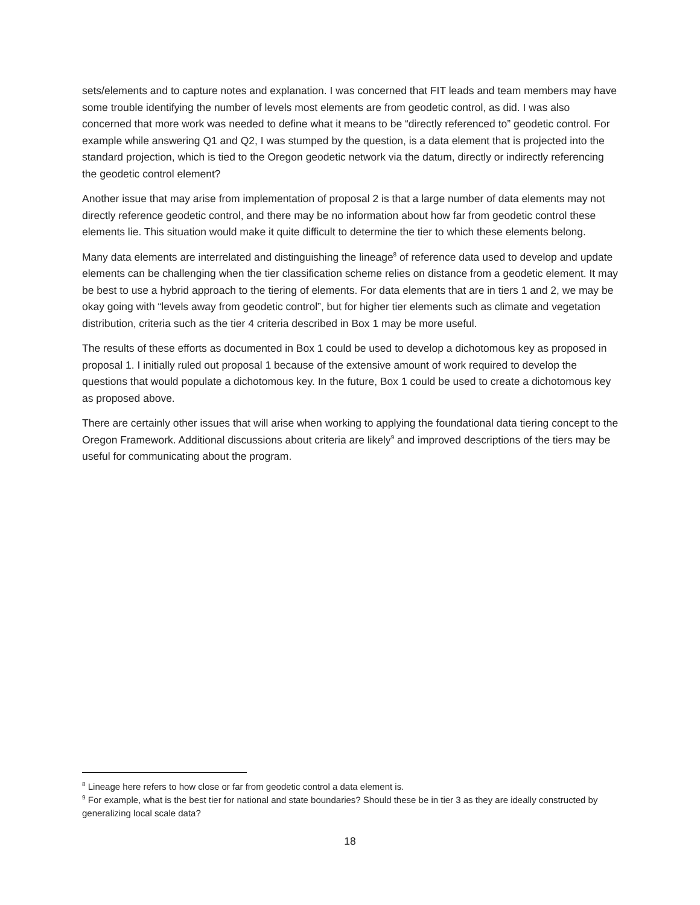sets/elements and to capture notes and explanation. I was concerned that FIT leads and team members may have some trouble identifying the number of levels most elements are from geodetic control, as did. I was also concerned that more work was needed to define what it means to be “directly referenced to” geodetic control. For example while answering Q1 and Q2, I was stumped by the question, is a data element that is projected into the standard projection, which is tied to the Oregon geodetic network via the datum, directly or indirectly referencing the geodetic control element?
Another issue that may arise from implementation of proposal 2 is that a large number of data elements may not directly reference geodetic control, and there may be no information about how far from geodetic control these elements lie. This situation would make it quite difficult to determine the tier to which these elements belong.
Many data elements are interrelated and distinguishing the lineage<sup>8</sup> of reference data used to develop and update elements can be challenging when the tier classification scheme relies on distance from a geodetic element. It may be best to use a hybrid approach to the tiering of elements. For data elements that are in tiers 1 and 2, we may be okay going with “levels away from geodetic control”, but for higher tier elements such as climate and vegetation distribution, criteria such as the tier 4 criteria described in Box 1 may be more useful.
The results of these efforts as documented in Box 1 could be used to develop a dichotomous key as proposed in proposal 1. I initially ruled out proposal 1 because of the extensive amount of work required to develop the questions that would populate a dichotomous key. In the future, Box 1 could be used to create a dichotomous key as proposed above.
There are certainly other issues that will arise when working to applying the foundational data tiering concept to the Oregon Framework. Additional discussions about criteria are likely<sup>9</sup> and improved descriptions of the tiers may be useful for communicating about the program.
<sup>8</sup> Lineage here refers to how close or far from geodetic control a data element is.
<sup>9</sup> For example, what is the best tier for national and state boundaries? Should these be in tier 3 as they are ideally constructed by generalizing local scale data?
18